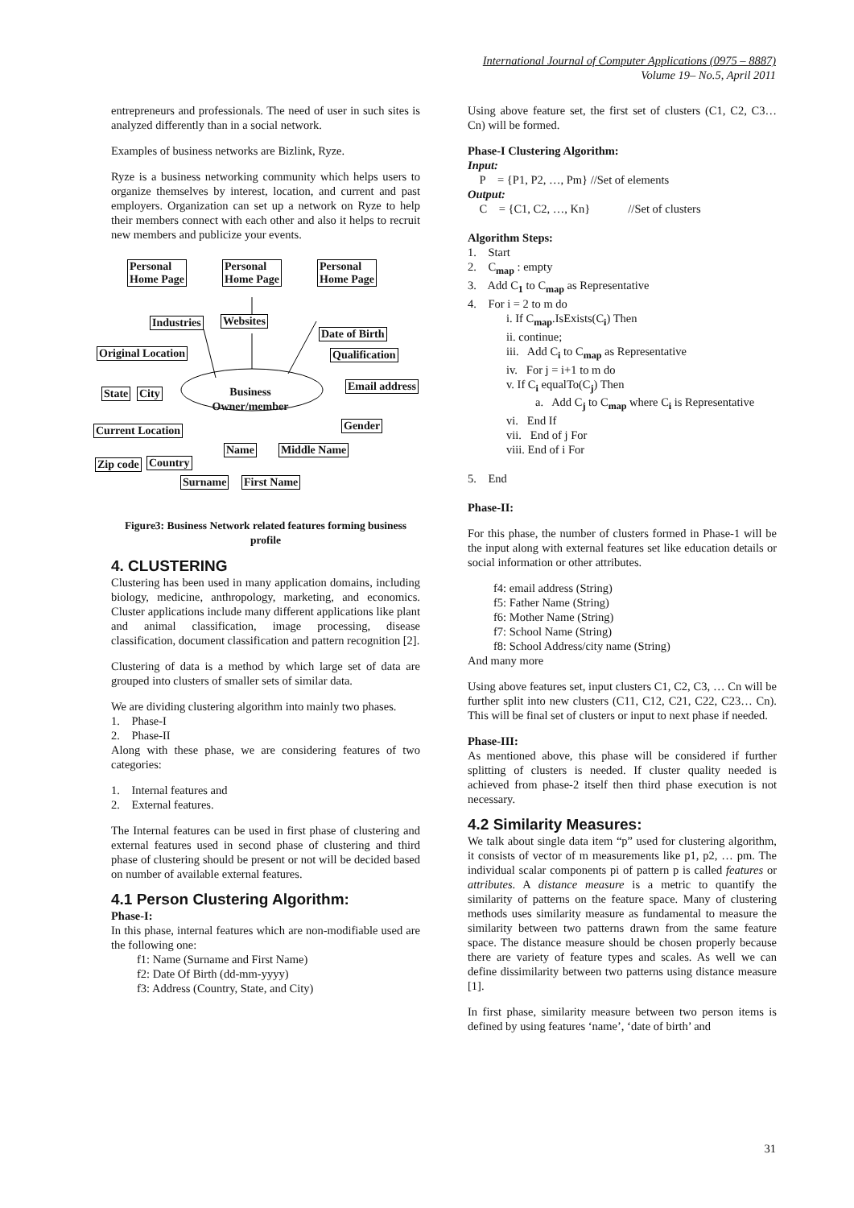International Journal of Computer Applications (0975 – 8887)
Volume 19– No.5, April 2011
entrepreneurs and professionals. The need of user in such sites is analyzed differently than in a social network.
Examples of business networks are Bizlink, Ryze.
Ryze is a business networking community which helps users to organize themselves by interest, location, and current and past employers. Organization can set up a network on Ryze to help their members connect with each other and also it helps to recruit new members and publicize your events.
Personal
Home Page
Personal
Home Page
Personal
Home Page
Industries Websites
Date of Birth
Original Location Qualification
Email address
State City
Business
Owner/member
Current Location Gender
Name Middle Name
Zip code Country
Surname First Name
Figure3: Business Network related features forming business profile
4. CLUSTERING
Clustering has been used in many application domains, including biology, medicine, anthropology, marketing, and economics. Cluster applications include many different applications like plant and animal classification, image processing, disease classification, document classification and pattern recognition [2].
Clustering of data is a method by which large set of data are grouped into clusters of smaller sets of similar data.
We are dividing clustering algorithm into mainly two phases.
1. Phase-I
2. Phase-II
Along with these phase, we are considering features of two categories:
1. Internal features and
2. External features.
The Internal features can be used in first phase of clustering and external features used in second phase of clustering and third phase of clustering should be present or not will be decided based on number of available external features.
4.1 Person Clustering Algorithm:
Phase-I:
In this phase, internal features which are non-modifiable used are the following one:
f1: Name (Surname and First Name)
f2: Date Of Birth (dd-mm-yyyy)
f3: Address (Country, State, and City)
Using above feature set, the first set of clusters (C1, C2, C3… Cn) will be formed.
Phase-I Clustering Algorithm:
Input:
P = {P1, P2, …, Pm} //Set of elements
Output:
C = {C1, C2, …, Kn} //Set of clusters
Algorithm Steps:
1. Start
2. C<sub>map</sub> : empty
3. Add C<sub>1</sub> to C<sub>map</sub> as Representative
4. For i = 2 to m do
i. If C<sub>map</sub>.IsExists(C<sub>i</sub>) Then
ii. continue;
iii. Add C<sub>i</sub> to C<sub>map</sub> as Representative
iv. For j = i+1 to m do
v. If C<sub>i</sub> equalTo(C<sub>j</sub>) Then
a. Add C<sub>j</sub> to C<sub>map</sub> where C<sub>i</sub> is Representative
vi. End If
vii. End of j For
viii. End of i For
5. End
Phase-II:
For this phase, the number of clusters formed in Phase-1 will be the input along with external features set like education details or social information or other attributes.
f4: email address (String)
f5: Father Name (String)
f6: Mother Name (String)
f7: School Name (String)
f8: School Address/city name (String)
And many more
Using above features set, input clusters C1, C2, C3, … Cn will be further split into new clusters (C11, C12, C21, C22, C23… Cn). This will be final set of clusters or input to next phase if needed.
Phase-III:
As mentioned above, this phase will be considered if further splitting of clusters is needed. If cluster quality needed is achieved from phase-2 itself then third phase execution is not necessary.
4.2 Similarity Measures:
We talk about single data item “p” used for clustering algorithm, it consists of vector of m measurements like p1, p2, … pm. The individual scalar components pi of pattern p is called features or attributes. A distance measure is a metric to quantify the similarity of patterns on the feature space. Many of clustering methods uses similarity measure as fundamental to measure the similarity between two patterns drawn from the same feature space. The distance measure should be chosen properly because there are variety of feature types and scales. As well we can define dissimilarity between two patterns using distance measure [1].
In first phase, similarity measure between two person items is defined by using features ‘name’, ‘date of birth’ and
31